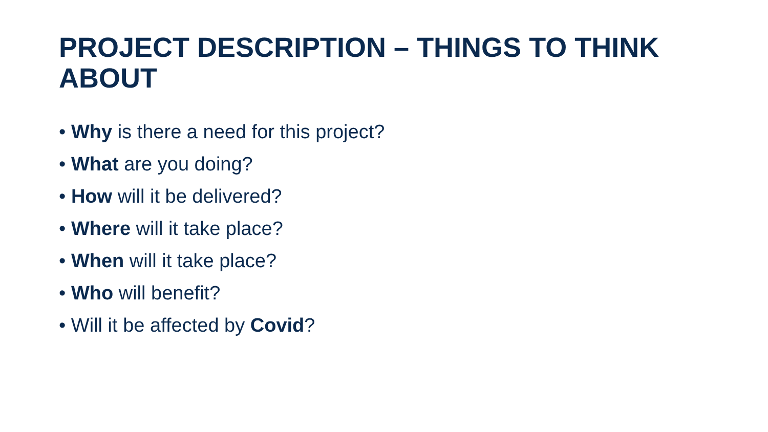PROJECT DESCRIPTION – THINGS TO THINK ABOUT
• Why is there a need for this project?
• What are you doing?
• How will it be delivered?
• Where will it take place?
• When will it take place?
• Who will benefit?
• Will it be affected by Covid?